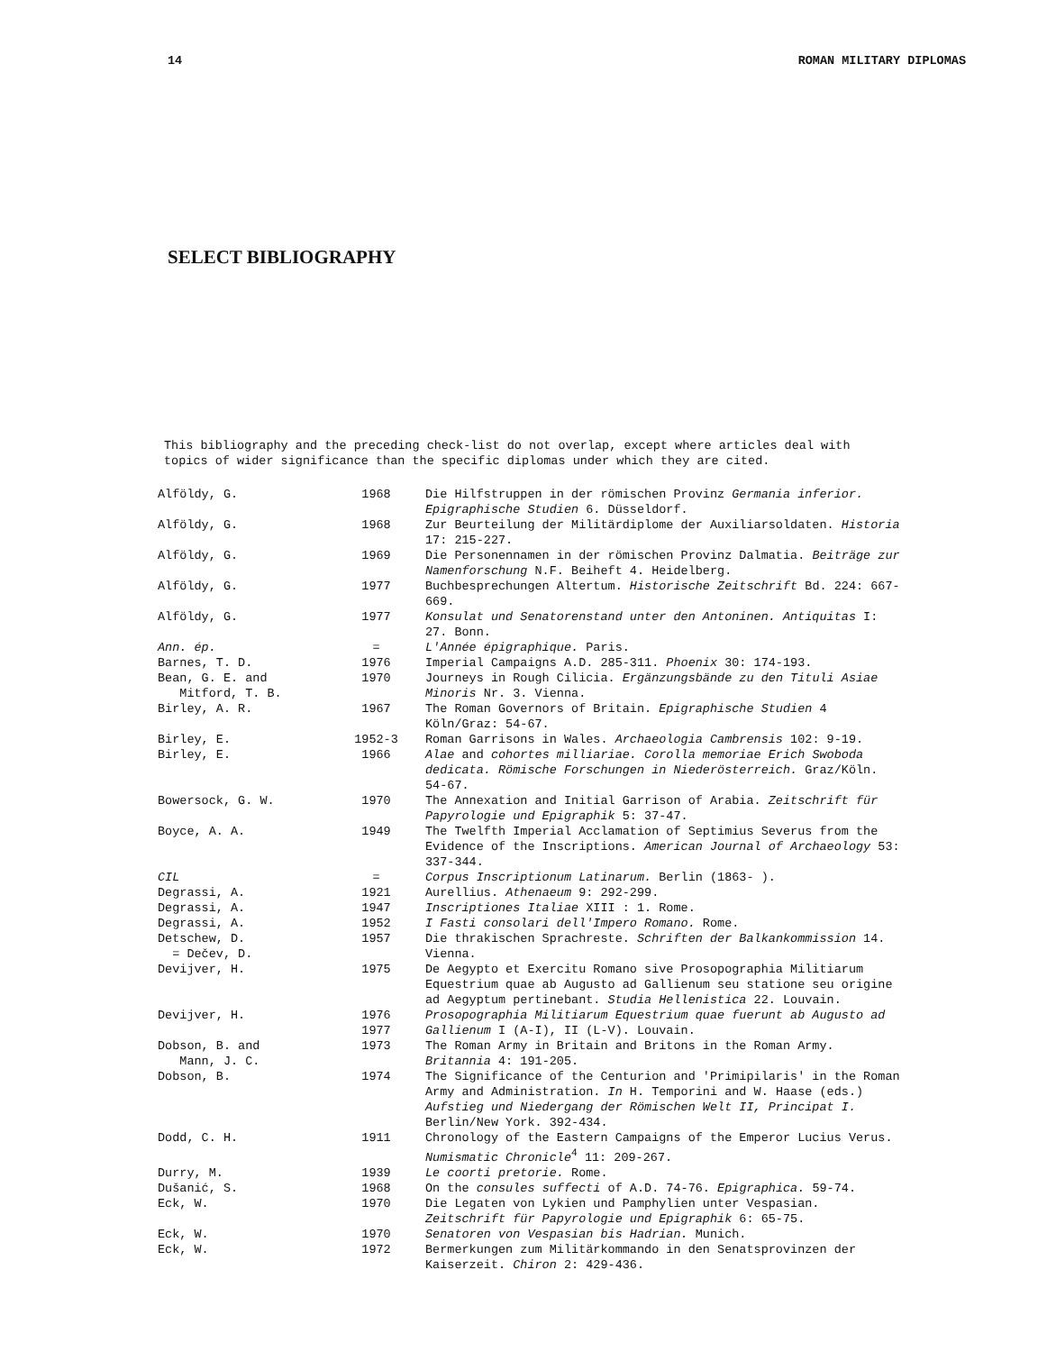14 ROMAN MILITARY DIPLOMAS
SELECT BIBLIOGRAPHY
This bibliography and the preceding check-list do not overlap, except where articles deal with topics of wider significance than the specific diplomas under which they are cited.
| Alföldy, G. | 1968 | Die Hilfstruppen in der römischen Provinz Germania inferior. Epigraphische Studien 6. Düsseldorf. |
| Alföldy, G. | 1968 | Zur Beurteilung der Militärdiplome der Auxiliarsoldaten. Historia 17: 215-227. |
| Alföldy, G. | 1969 | Die Personennamen in der römischen Provinz Dalmatia. Beiträge zur Namenforschung N.F. Beiheft 4. Heidelberg. |
| Alföldy, G. | 1977 | Buchbesprechungen Altertum. Historische Zeitschrift Bd. 224: 667-669. |
| Alföldy, G. | 1977 | Konsulat und Senatorenstand unter den Antoninen. Antiquitas I: 27. Bonn. |
| Ann. ép. | = | L'Année épigraphique. Paris. |
| Barnes, T. D. | 1976 | Imperial Campaigns A.D. 285-311. Phoenix 30: 174-193. |
| Bean, G. E. and Mitford, T. B. | 1970 | Journeys in Rough Cilicia. Ergänzungsbände zu den Tituli Asiae Minoris Nr. 3. Vienna. |
| Birley, A. R. | 1967 | The Roman Governors of Britain. Epigraphische Studien 4 Köln/Graz: 54-67. |
| Birley, E. | 1952-3 | Roman Garrisons in Wales. Archaeologia Cambrensis 102: 9-19. |
| Birley, E. | 1966 | Alae and cohortes milliariae. Corolla memoriae Erich Swoboda dedicata. Römische Forschungen in Niederösterreich. Graz/Köln. 54-67. |
| Bowersock, G. W. | 1970 | The Annexation and Initial Garrison of Arabia. Zeitschrift für Papyrologie und Epigraphik 5: 37-47. |
| Boyce, A. A. | 1949 | The Twelfth Imperial Acclamation of Septimius Severus from the Evidence of the Inscriptions. American Journal of Archaeology 53: 337-344. |
| CIL | = | Corpus Inscriptionum Latinarum. Berlin (1863- ). |
| Degrassi, A. | 1921 | Aurellius. Athenaeum 9: 292-299. |
| Degrassi, A. | 1947 | Inscriptiones Italiae XIII : 1. Rome. |
| Degrassi, A. | 1952 | I Fasti consolari dell'Impero Romano. Rome. |
| Detschew, D. = Dečev, D. | 1957 | Die thrakischen Sprachreste. Schriften der Balkankommission 14. Vienna. |
| Devijver, H. | 1975 | De Aegypto et Exercitu Romano sive Prosopographia Militiarum Equestrium quae ab Augusto ad Gallienum seu statione seu origine ad Aegyptum pertinebant. Studia Hellenistica 22. Louvain. |
| Devijver, H. | 1976 1977 | Prosopographia Militiarum Equestrium quae fuerunt ab Augusto ad Gallienum I (A-I), II (L-V). Louvain. |
| Dobson, B. and Mann, J. C. | 1973 | The Roman Army in Britain and Britons in the Roman Army. Britannia 4: 191-205. |
| Dobson, B. | 1974 | The Significance of the Centurion and 'Primipilaris' in the Roman Army and Administration. In H. Temporini and W. Haase (eds.) Aufstieg und Niedergang der Römischen Welt II, Principat I. Berlin/New York. 392-434. |
| Dodd, C. H. | 1911 | Chronology of the Eastern Campaigns of the Emperor Lucius Verus. Numismatic Chronicle<sup>4</sup> 11: 209-267. |
| Durry, M. | 1939 | Le coorti pretorie. Rome. |
| Dušanić, S. | 1968 | On the consules suffecti of A.D. 74-76. Epigraphica. 59-74. |
| Eck, W. | 1970 | Die Legaten von Lykien und Pamphylien unter Vespasian. Zeitschrift für Papyrologie und Epigraphik 6: 65-75. |
| Eck, W. | 1970 | Senatoren von Vespasian bis Hadrian. Munich. |
| Eck, W. | 1972 | Bermerkungen zum Militärkommando in den Senatsprovinzen der Kaiserzeit. Chiron 2: 429-436. |